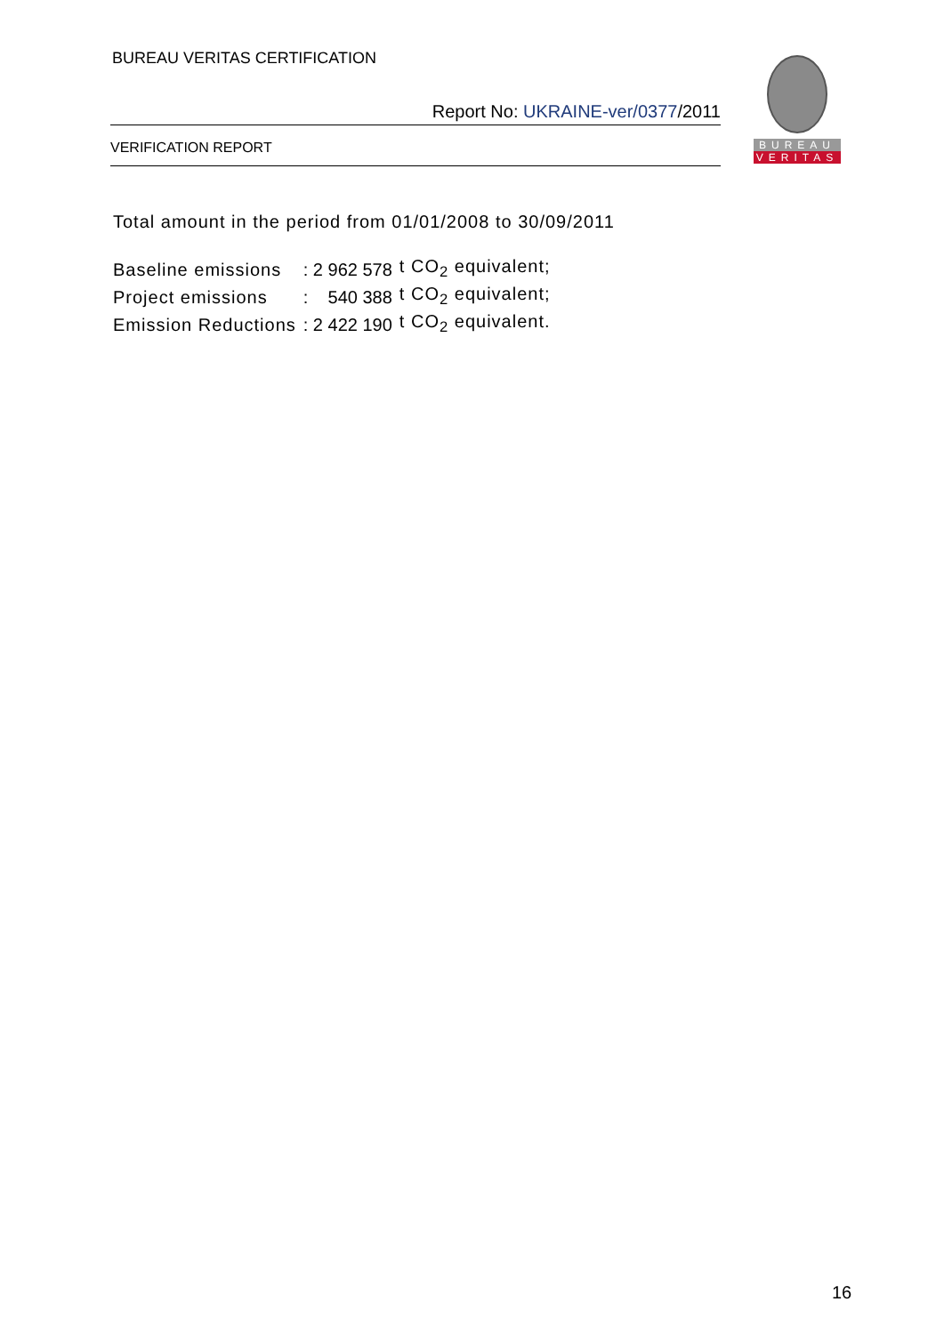BUREAU VERITAS CERTIFICATION
Report No: UKRAINE-ver/0377/2011
VERIFICATION REPORT
BUREAU
VERITAS
Total amount in the period from 01/01/2008 to 30/09/2011
| Baseline emissions | : 2 962 578 | t CO<sub>2</sub> equivalent; |
| Project emissions | : 540 388 | t CO<sub>2</sub> equivalent; |
| Emission Reductions | : 2 422 190 | t CO<sub>2</sub> equivalent. |
16